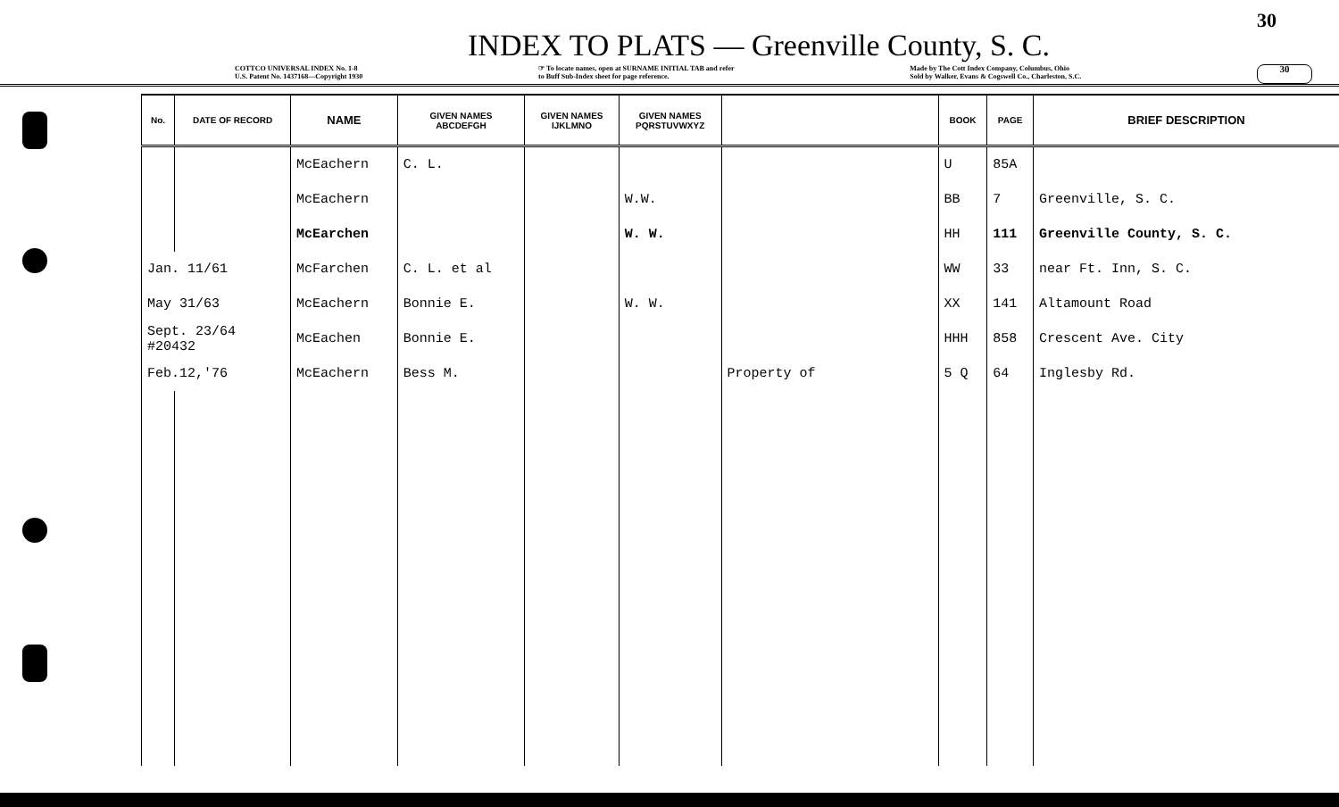30
INDEX TO PLATS — Greenville County, S. C.
COTTCO UNIVERSAL INDEX No. 1-8
U.S. Patent No. 1437168—Copyright 1930
☞ To locate names, open at SURNAME INITIAL TAB and refer
to Buff Sub-Index sheet for page reference.
Made by The Cott Index Company, Columbus, Ohio
Sold by Walker, Evans & Cogswell Co., Charleston, S.C.
30
| No. | DATE OF RECORD | NAME | GIVEN NAMES ABCDEFGH | GIVEN NAMES IJKLMNO | GIVEN NAMES PQRSTUVWXYZ | | BOOK | PAGE | BRIEF DESCRIPTION |
| --- | --- | --- | --- | --- | --- | --- | --- | --- | --- |
| | | McEachern | C. L. | | | | U | 85A | |
| | | McEachern | | | W.W. | | BB | 7 | Greenville, S. C. |
| | | McEarchen | | | W. W. | | HH | 111 | Greenville County, S. C. |
| Jan. 11/61 | | McFarchen | C. L. et al | | | | WW | 33 | near Ft. Inn, S. C. |
| May 31/63 | | McEachern | Bonnie E. | | W. W. | | XX | 141 | Altamount Road |
| Sept. 23/64 #20432 | | McEachen | Bonnie E. | | | | HHH | 858 | Crescent Ave. City |
| Feb.12,'76 | | McEachern | Bess M. | | | Property of | 5 Q | 64 | Inglesby Rd. |